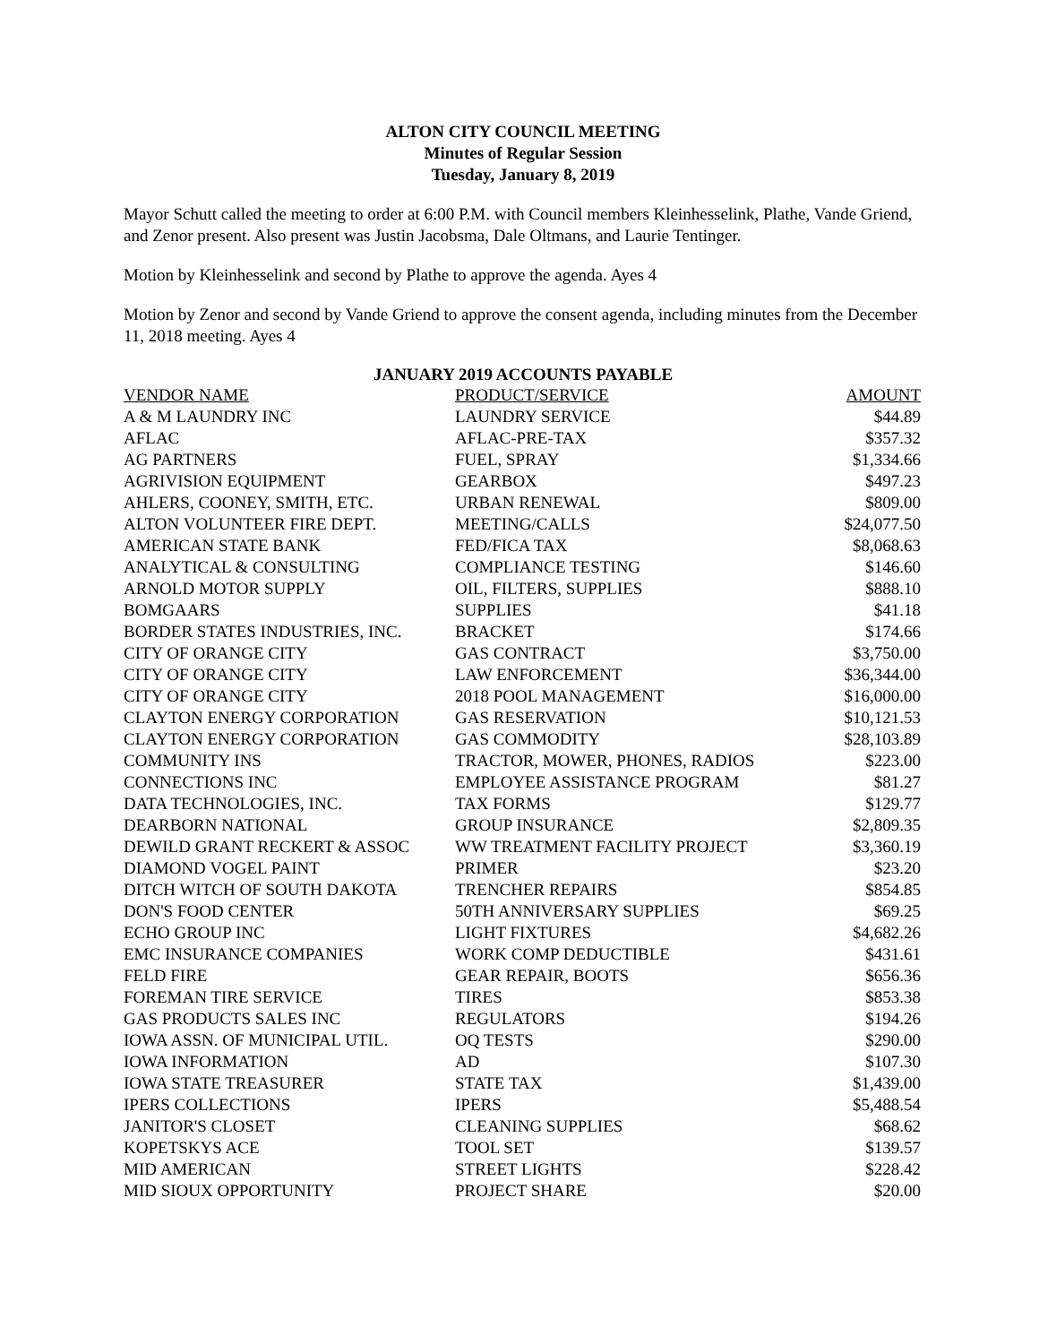ALTON CITY COUNCIL MEETING
Minutes of Regular Session
Tuesday, January 8, 2019
Mayor Schutt called the meeting to order at 6:00 P.M. with Council members Kleinhesselink, Plathe, Vande Griend, and Zenor present. Also present was Justin Jacobsma, Dale Oltmans, and Laurie Tentinger.
Motion by Kleinhesselink and second by Plathe to approve the agenda. Ayes 4
Motion by Zenor and second by Vande Griend to approve the consent agenda, including minutes from the December 11, 2018 meeting. Ayes 4
JANUARY 2019 ACCOUNTS PAYABLE
| VENDOR NAME | PRODUCT/SERVICE | AMOUNT |
| --- | --- | --- |
| A & M LAUNDRY INC | LAUNDRY SERVICE | $44.89 |
| AFLAC | AFLAC-PRE-TAX | $357.32 |
| AG PARTNERS | FUEL, SPRAY | $1,334.66 |
| AGRIVISION EQUIPMENT | GEARBOX | $497.23 |
| AHLERS, COONEY, SMITH, ETC. | URBAN RENEWAL | $809.00 |
| ALTON VOLUNTEER FIRE DEPT. | MEETING/CALLS | $24,077.50 |
| AMERICAN STATE BANK | FED/FICA TAX | $8,068.63 |
| ANALYTICAL & CONSULTING | COMPLIANCE TESTING | $146.60 |
| ARNOLD MOTOR SUPPLY | OIL, FILTERS, SUPPLIES | $888.10 |
| BOMGAARS | SUPPLIES | $41.18 |
| BORDER STATES INDUSTRIES, INC. | BRACKET | $174.66 |
| CITY OF ORANGE CITY | GAS CONTRACT | $3,750.00 |
| CITY OF ORANGE CITY | LAW ENFORCEMENT | $36,344.00 |
| CITY OF ORANGE CITY | 2018 POOL MANAGEMENT | $16,000.00 |
| CLAYTON ENERGY CORPORATION | GAS RESERVATION | $10,121.53 |
| CLAYTON ENERGY CORPORATION | GAS COMMODITY | $28,103.89 |
| COMMUNITY INS | TRACTOR, MOWER, PHONES, RADIOS | $223.00 |
| CONNECTIONS INC | EMPLOYEE ASSISTANCE PROGRAM | $81.27 |
| DATA TECHNOLOGIES, INC. | TAX FORMS | $129.77 |
| DEARBORN NATIONAL | GROUP INSURANCE | $2,809.35 |
| DEWILD GRANT RECKERT & ASSOC | WW TREATMENT FACILITY PROJECT | $3,360.19 |
| DIAMOND VOGEL PAINT | PRIMER | $23.20 |
| DITCH WITCH OF SOUTH DAKOTA | TRENCHER REPAIRS | $854.85 |
| DON'S FOOD CENTER | 50TH ANNIVERSARY SUPPLIES | $69.25 |
| ECHO GROUP INC | LIGHT FIXTURES | $4,682.26 |
| EMC INSURANCE COMPANIES | WORK COMP DEDUCTIBLE | $431.61 |
| FELD FIRE | GEAR REPAIR, BOOTS | $656.36 |
| FOREMAN TIRE SERVICE | TIRES | $853.38 |
| GAS PRODUCTS SALES INC | REGULATORS | $194.26 |
| IOWA ASSN. OF MUNICIPAL UTIL. | OQ TESTS | $290.00 |
| IOWA INFORMATION | AD | $107.30 |
| IOWA STATE TREASURER | STATE TAX | $1,439.00 |
| IPERS COLLECTIONS | IPERS | $5,488.54 |
| JANITOR'S CLOSET | CLEANING SUPPLIES | $68.62 |
| KOPETSKYS ACE | TOOL SET | $139.57 |
| MID AMERICAN | STREET LIGHTS | $228.42 |
| MID SIOUX OPPORTUNITY | PROJECT SHARE | $20.00 |